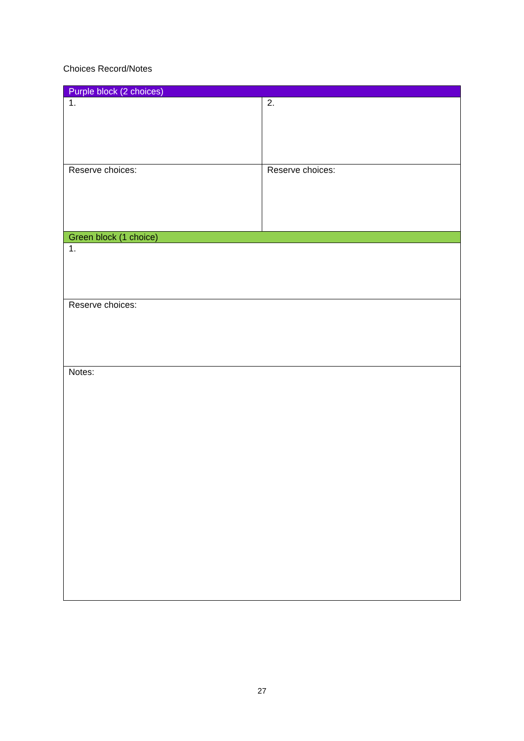Choices Record/Notes
| Purple block (2 choices) | |
| --- | --- |
| 1. | 2. |
| Reserve choices: | Reserve choices: |
| Green block (1 choice) | |
| 1. | |
| Reserve choices: | |
| Notes: | |
27